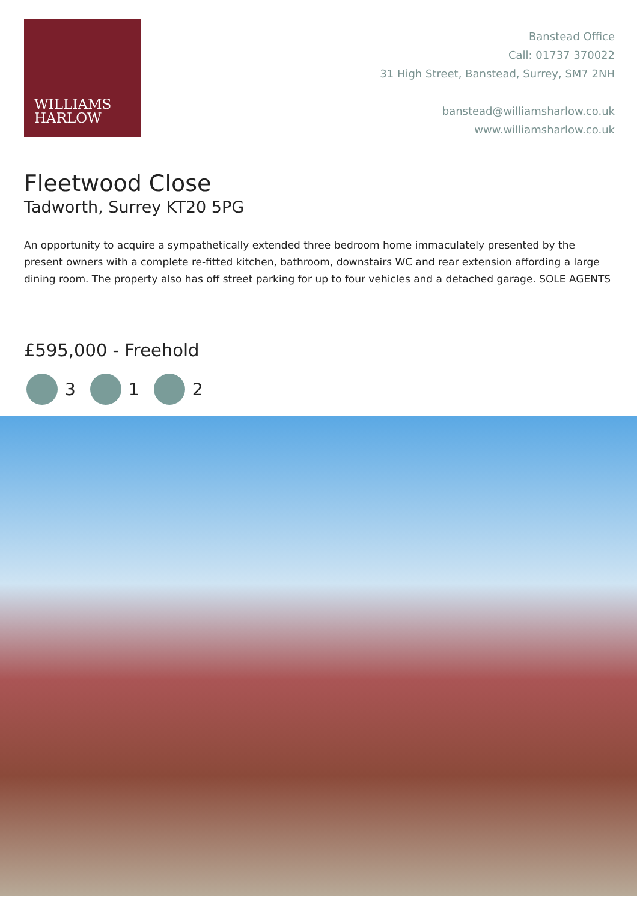WILLIAMS
HARLOW
Banstead Office
Call: 01737 370022
31 High Street, Banstead, Surrey, SM7 2NH
banstead@williamsharlow.co.uk
www.williamsharlow.co.uk
Fleetwood Close
Tadworth, Surrey KT20 5PG
An opportunity to acquire a sympathetically extended three bedroom home immaculately presented by the present owners with a complete re-fitted kitchen, bathroom, downstairs WC and rear extension affording a large dining room. The property also has off street parking for up to four vehicles and a detached garage. SOLE AGENTS
£595,000 - Freehold
3 1 2